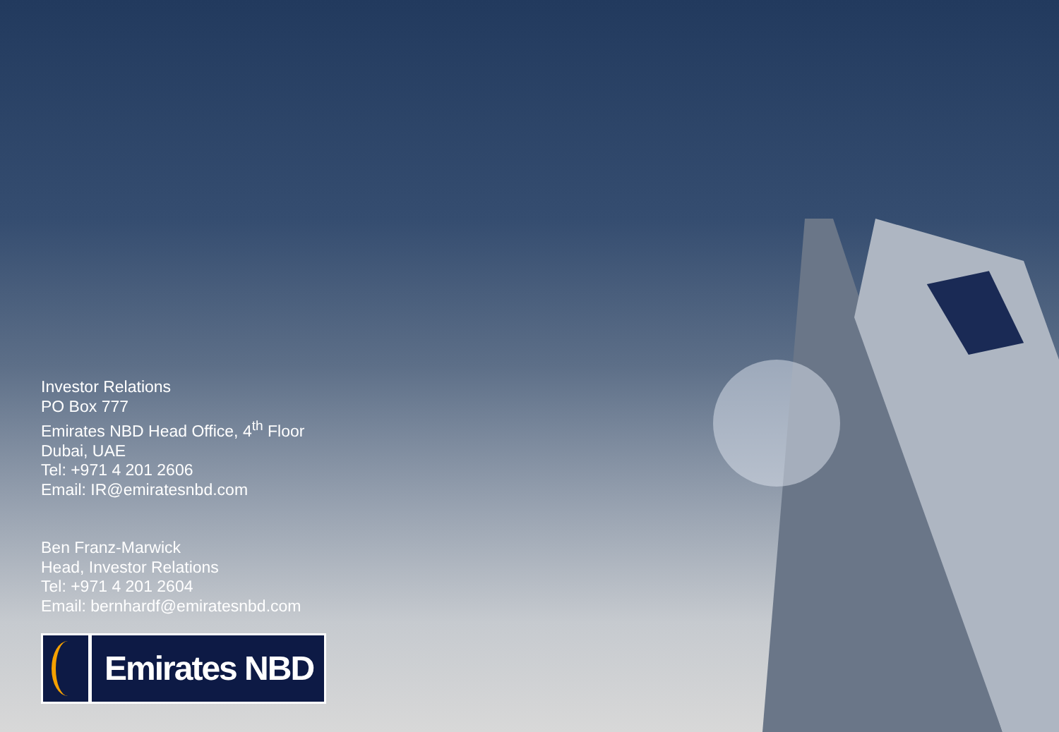Investor Relations
PO Box 777
Emirates NBD Head Office, 4<sup>th</sup> Floor
Dubai, UAE
Tel: +971 4 201 2606
Email: IR@emiratesnbd.com
Ben Franz-Marwick
Head, Investor Relations
Tel: +971 4 201 2604
Email: bernhardf@emiratesnbd.com
Emirates NBD